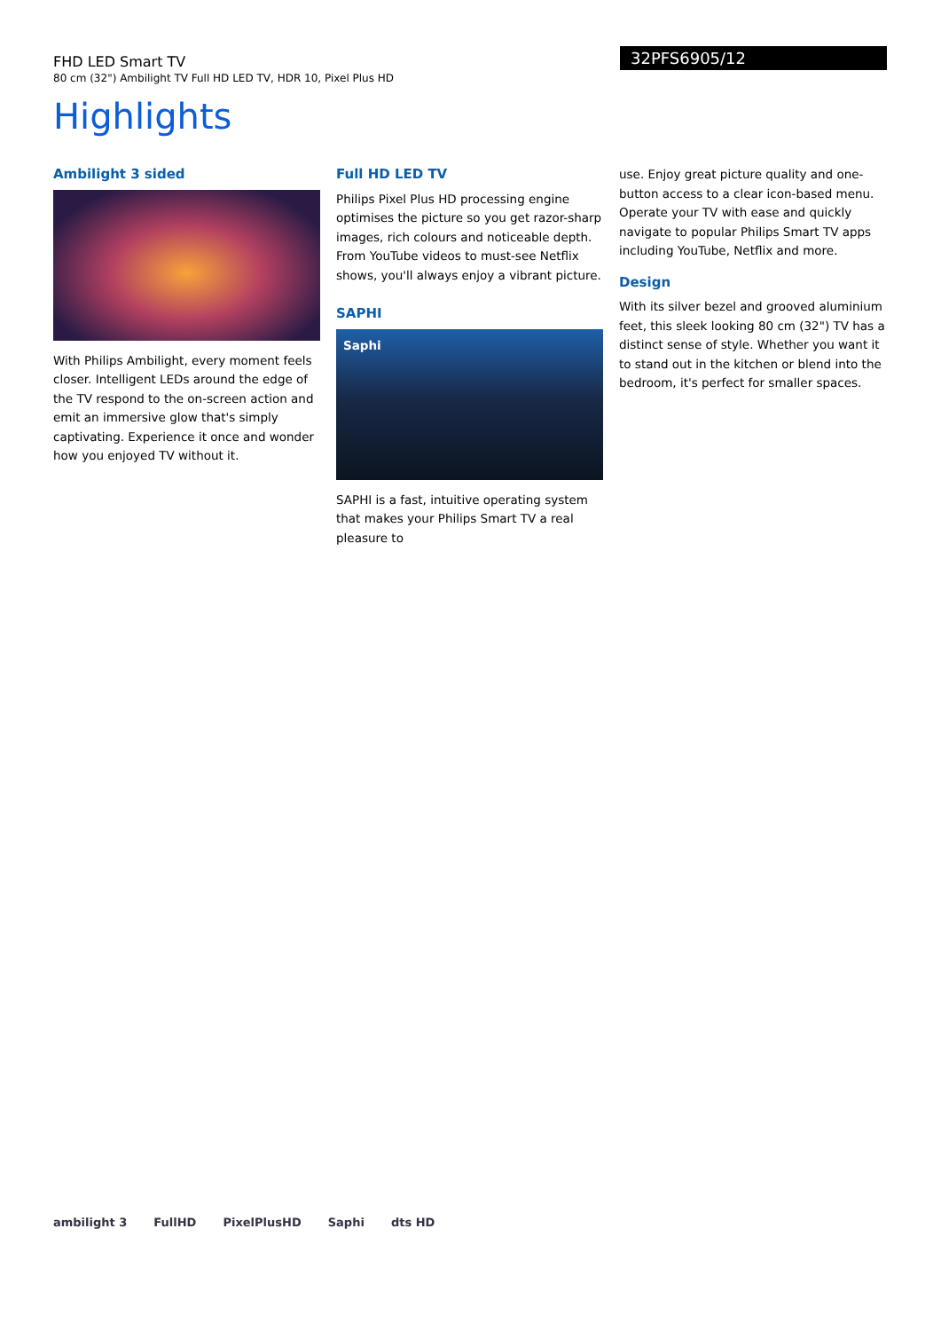FHD LED Smart TV
80 cm (32") Ambilight TV Full HD LED TV, HDR 10, Pixel Plus HD
32PFS6905/12
Highlights
Ambilight 3 sided
With Philips Ambilight, every moment feels closer. Intelligent LEDs around the edge of the TV respond to the on-screen action and emit an immersive glow that's simply captivating. Experience it once and wonder how you enjoyed TV without it.
Full HD LED TV
Philips Pixel Plus HD processing engine optimises the picture so you get razor-sharp images, rich colours and noticeable depth. From YouTube videos to must-see Netflix shows, you'll always enjoy a vibrant picture.
SAPHI
Saphi
SAPHI is a fast, intuitive operating system that makes your Philips Smart TV a real pleasure to
use. Enjoy great picture quality and one-button access to a clear icon-based menu. Operate your TV with ease and quickly navigate to popular Philips Smart TV apps including YouTube, Netflix and more.
Design
With its silver bezel and grooved aluminium feet, this sleek looking 80 cm (32") TV has a distinct sense of style. Whether you want it to stand out in the kitchen or blend into the bedroom, it's perfect for smaller spaces.
ambilight 3 FullHD PixelPlusHD Saphi dts HD